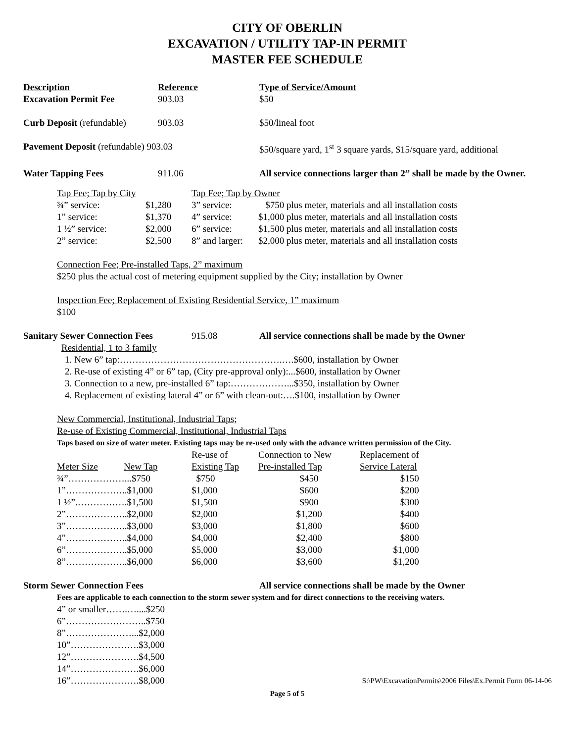CITY OF OBERLIN
EXCAVATION / UTILITY TAP-IN PERMIT
MASTER FEE SCHEDULE
| Description | Reference | Type of Service/Amount |
| --- | --- | --- |
| Excavation Permit Fee | 903.03 | $50 |
| Curb Deposit (refundable) | 903.03 | $50/lineal foot |
| Pavement Deposit (refundable) 903.03 | | $50/square yard, 1<sup>st</sup> 3 square yards, $15/square yard, additional |
| Water Tapping Fees | 911.06 | All service connections larger than 2” shall be made by the Owner. |
| Tap Fee; Tap by City | | Tap Fee; Tap by Owner | |
| ¾” service: | $1,280 | 3” service: | $750 plus meter, materials and all installation costs |
| 1” service: | $1,370 | 4” service: | $1,000 plus meter, materials and all installation costs |
| 1 ½” service: | $2,000 | 6” service: | $1,500 plus meter, materials and all installation costs |
| 2” service: | $2,500 | 8” and larger: | $2,000 plus meter, materials and all installation costs |
Connection Fee; Pre-installed Taps, 2” maximum
$250 plus the actual cost of metering equipment supplied by the City; installation by Owner
Inspection Fee; Replacement of Existing Residential Service, 1” maximum
$100
| Sanitary Sewer Connection Fees | 915.08 | All service connections shall be made by the Owner |
Residential, 1 to 3 family
1. New 6” tap:…………………………………………….….$600, installation by Owner
2. Re-use of existing 4” or 6” tap, (City pre-approval only):...$600, installation by Owner
3. Connection to a new, pre-installed 6” tap:………………...$350, installation by Owner
4. Replacement of existing lateral 4” or 6” with clean-out:….$100, installation by Owner
New Commercial, Institutional, Industrial Taps;
Re-use of Existing Commercial, Institutional, Industrial Taps
Taps based on size of water meter. Existing taps may be re-used only with the advance written permission of the City.
| | | Re-use of | Connection to New | Replacement of |
| --- | --- | --- | --- | --- |
| Meter Size | New Tap | Existing Tap | Pre-installed Tap | Service Lateral |
| ¾”………………...$750 | | $750 | $450 | $150 |
| 1”………………..$1,000 | | $1,000 | $600 | $200 |
| 1 ½”.…………….$1,500 | | $1,500 | $900 | $300 |
| 2”………………..$2,000 | | $2,000 | $1,200 | $400 |
| 3”………………..$3,000 | | $3,000 | $1,800 | $600 |
| 4”………………..$4,000 | | $4,000 | $2,400 | $800 |
| 6”………………..$5,000 | | $5,000 | $3,000 | $1,000 |
| 8”………………..$6,000 | | $6,000 | $3,600 | $1,200 |
| Storm Sewer Connection Fees | All service connections shall be made by the Owner |
Fees are applicable to each connection to the storm sewer system and for direct connections to the receiving waters.
| 4” or smaller…….…....$250 | |
| 6”……………………..$750 | |
| 8”…………………...$2,000 | |
| 10”………………….$3,000 | |
| 12”………………….$4,500 | |
| 14”………………….$6,000 | |
| 16”………………….$8,000 | S:\PW\ExcavationPermits\2006 Files\Ex.Permit Form 06-14-06 |
Page 5 of 5